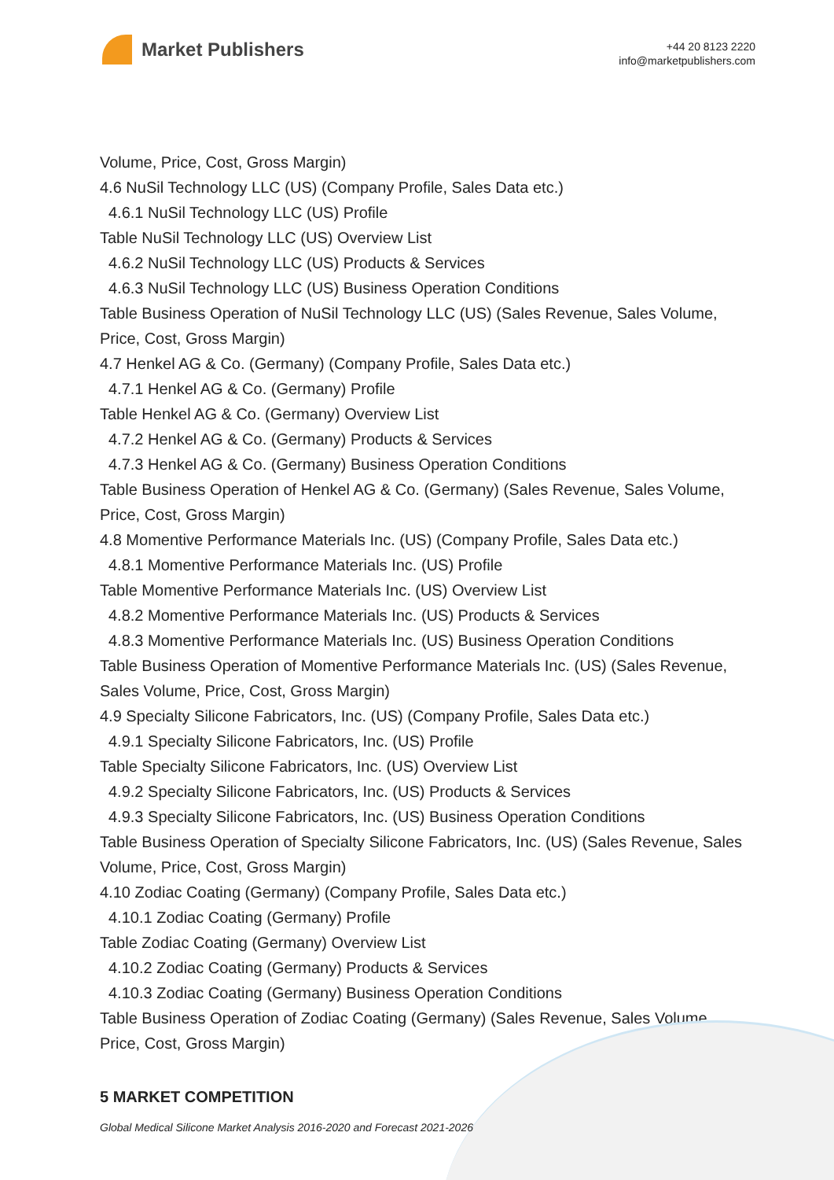Market Publishers
+44 20 8123 2220
info@marketpublishers.com
Volume, Price, Cost, Gross Margin)
4.6 NuSil Technology LLC (US) (Company Profile, Sales Data etc.)
4.6.1 NuSil Technology LLC (US) Profile
Table NuSil Technology LLC (US) Overview List
4.6.2 NuSil Technology LLC (US) Products & Services
4.6.3 NuSil Technology LLC (US) Business Operation Conditions
Table Business Operation of NuSil Technology LLC (US) (Sales Revenue, Sales Volume, Price, Cost, Gross Margin)
4.7 Henkel AG & Co. (Germany) (Company Profile, Sales Data etc.)
4.7.1 Henkel AG & Co. (Germany) Profile
Table Henkel AG & Co. (Germany) Overview List
4.7.2 Henkel AG & Co. (Germany) Products & Services
4.7.3 Henkel AG & Co. (Germany) Business Operation Conditions
Table Business Operation of Henkel AG & Co. (Germany) (Sales Revenue, Sales Volume, Price, Cost, Gross Margin)
4.8 Momentive Performance Materials Inc. (US) (Company Profile, Sales Data etc.)
4.8.1 Momentive Performance Materials Inc. (US) Profile
Table Momentive Performance Materials Inc. (US) Overview List
4.8.2 Momentive Performance Materials Inc. (US) Products & Services
4.8.3 Momentive Performance Materials Inc. (US) Business Operation Conditions
Table Business Operation of Momentive Performance Materials Inc. (US) (Sales Revenue, Sales Volume, Price, Cost, Gross Margin)
4.9 Specialty Silicone Fabricators, Inc. (US) (Company Profile, Sales Data etc.)
4.9.1 Specialty Silicone Fabricators, Inc. (US) Profile
Table Specialty Silicone Fabricators, Inc. (US) Overview List
4.9.2 Specialty Silicone Fabricators, Inc. (US) Products & Services
4.9.3 Specialty Silicone Fabricators, Inc. (US) Business Operation Conditions
Table Business Operation of Specialty Silicone Fabricators, Inc. (US) (Sales Revenue, Sales Volume, Price, Cost, Gross Margin)
4.10 Zodiac Coating (Germany) (Company Profile, Sales Data etc.)
4.10.1 Zodiac Coating (Germany) Profile
Table Zodiac Coating (Germany) Overview List
4.10.2 Zodiac Coating (Germany) Products & Services
4.10.3 Zodiac Coating (Germany) Business Operation Conditions
Table Business Operation of Zodiac Coating (Germany) (Sales Revenue, Sales Volume, Price, Cost, Gross Margin)
5 MARKET COMPETITION
Global Medical Silicone Market Analysis 2016-2020 and Forecast 2021-2026